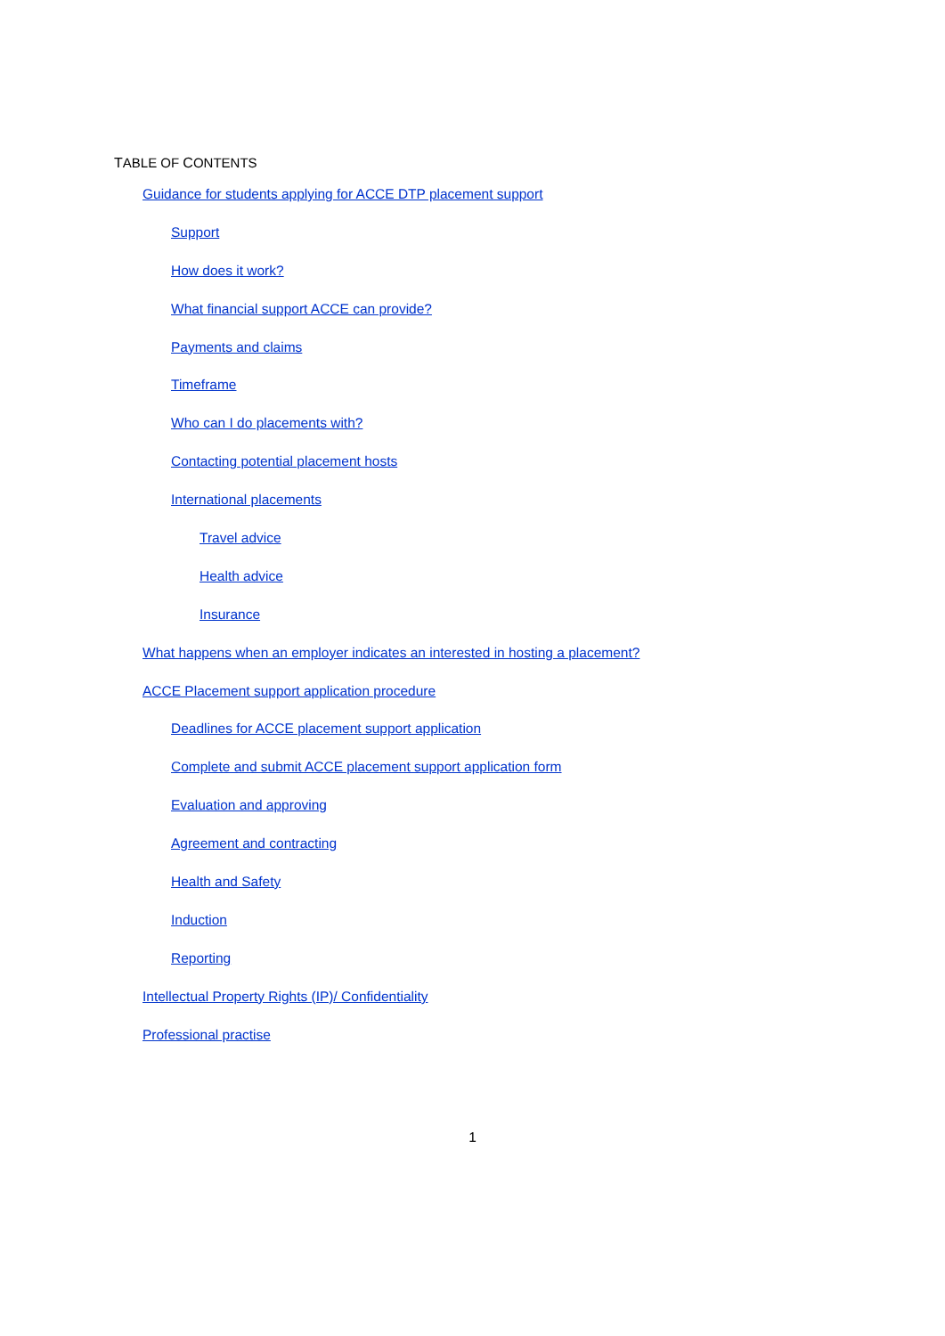TABLE OF CONTENTS
Guidance for students applying for ACCE DTP placement support
Support
How does it work?
What financial support ACCE can provide?
Payments and claims
Timeframe
Who can I do placements with?
Contacting potential placement hosts
International placements
Travel advice
Health advice
Insurance
What happens when an employer indicates an interested in hosting a placement?
ACCE Placement support application procedure
Deadlines for ACCE placement support application
Complete and submit ACCE placement support application form
Evaluation and approving
Agreement and contracting
Health and Safety
Induction
Reporting
Intellectual Property Rights (IP)/ Confidentiality
Professional practise
1